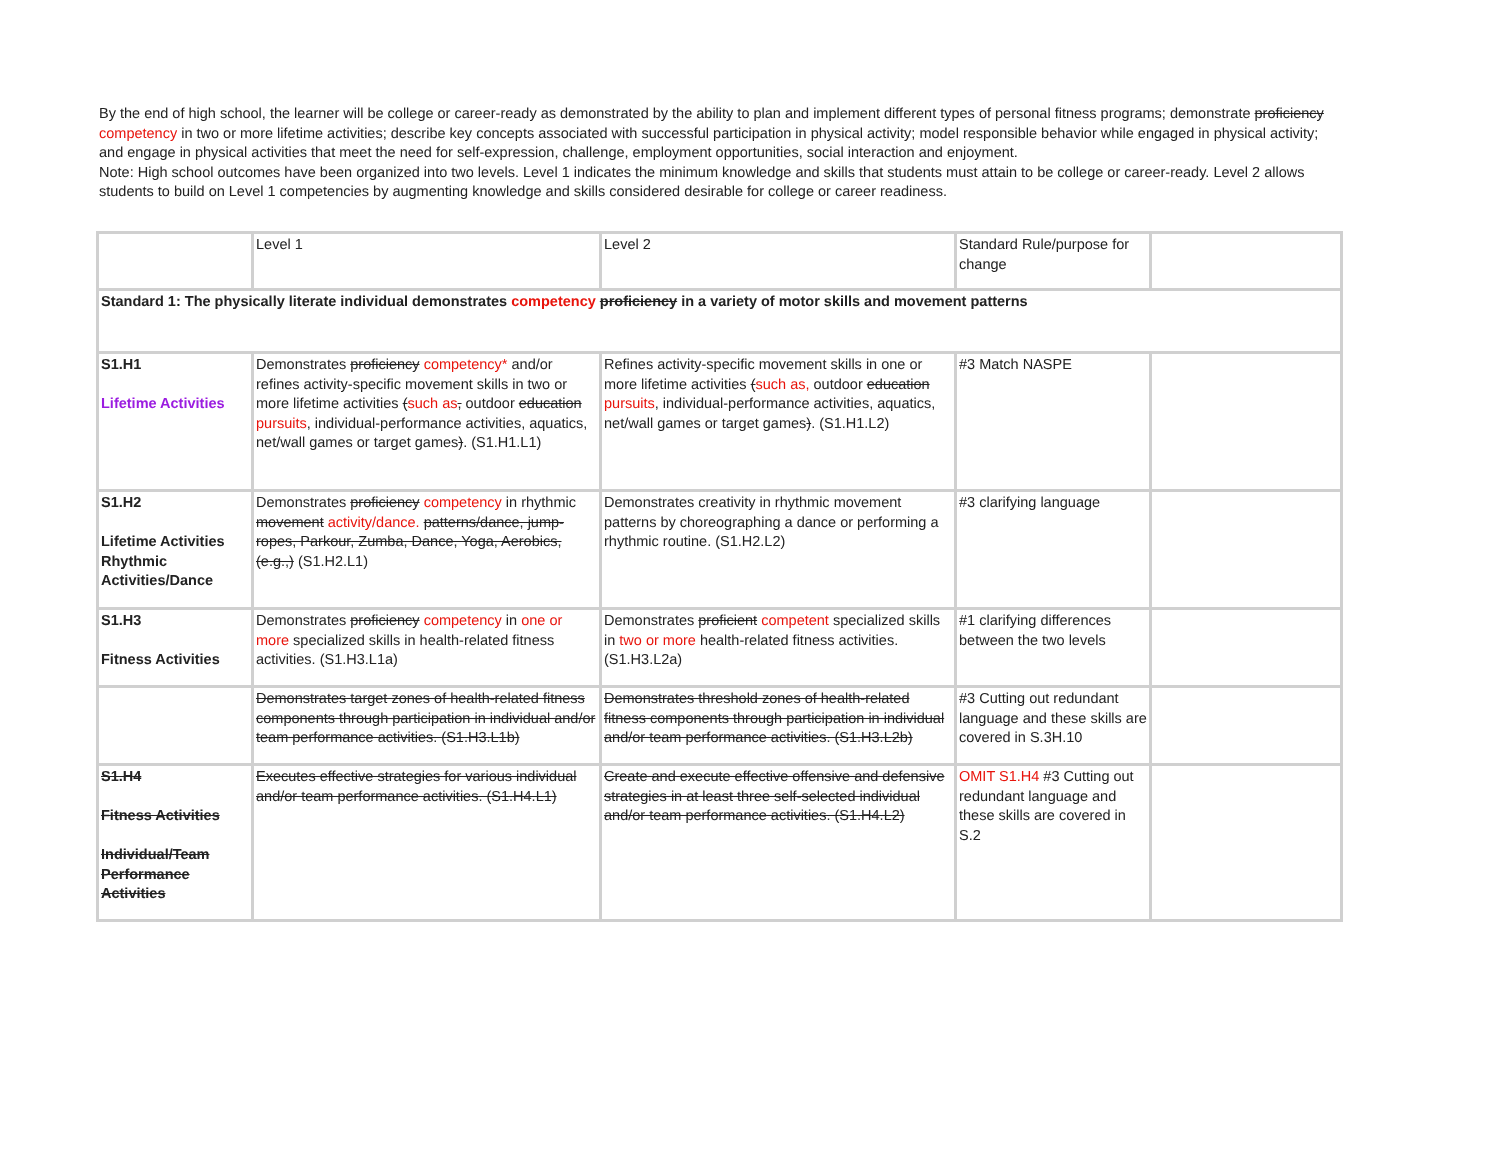By the end of high school, the learner will be college or career-ready as demonstrated by the ability to plan and implement different types of personal fitness programs; demonstrate proficiency competency in two or more lifetime activities; describe key concepts associated with successful participation in physical activity; model responsible behavior while engaged in physical activity; and engage in physical activities that meet the need for self-expression, challenge, employment opportunities, social interaction and enjoyment.
Note: High school outcomes have been organized into two levels. Level 1 indicates the minimum knowledge and skills that students must attain to be college or career-ready. Level 2 allows students to build on Level 1 competencies by augmenting knowledge and skills considered desirable for college or career readiness.
| | Level 1 | Level 2 | Standard Rule/purpose for change | |
| Standard 1: The physically literate individual demonstrates competency proficiency in a variety of motor skills and movement patterns | | | | |
| S1.H1 Lifetime Activities | Demonstrates proficiency competency* and/or refines activity-specific movement skills in two or more lifetime activities ( such as , outdoor education pursuits , individual-performance activities, aquatics, net/wall games or target games ) . (S1.H1.L1) | Refines activity-specific movement skills in one or more lifetime activities ( such as, outdoor education pursuits , individual-performance activities, aquatics, net/wall games or target games ) . (S1.H1.L2) | #3 Match NASPE | |
| S1.H2 Lifetime Activities Rhythmic Activities/Dance | Demonstrates proficiency competency in rhythmic movement activity/dance. patterns/dance, jump-ropes, Parkour, Zumba, Dance, Yoga, Aerobics, (e.g.,) (S1.H2.L1) | Demonstrates creativity in rhythmic movement patterns by choreographing a dance or performing a rhythmic routine. (S1.H2.L2) | #3 clarifying language | |
| S1.H3 Fitness Activities | Demonstrates proficiency competency in one or more specialized skills in health-related fitness activities. (S1.H3.L1a) | Demonstrates proficient competent specialized skills in two or more health-related fitness activities. (S1.H3.L2a) | #1 clarifying differences between the two levels | |
| | Demonstrates target zones of health-related fitness components through participation in individual and/or team performance activities. (S1.H3.L1b) | Demonstrates threshold zones of health-related fitness components through participation in individual and/or team performance activities. (S1.H3.L2b) | #3 Cutting out redundant language and these skills are covered in S.3H.10 | |
| S1.H4 Fitness Activities Individual/Team Performance Activities | Executes effective strategies for various individual and/or team performance activities. (S1.H4.L1) | Create and execute effective offensive and defensive strategies in at least three self-selected individual and/or team performance activities. (S1.H4.L2) | OMIT S1.H4 #3 Cutting out redundant language and these skills are covered in S.2 | |